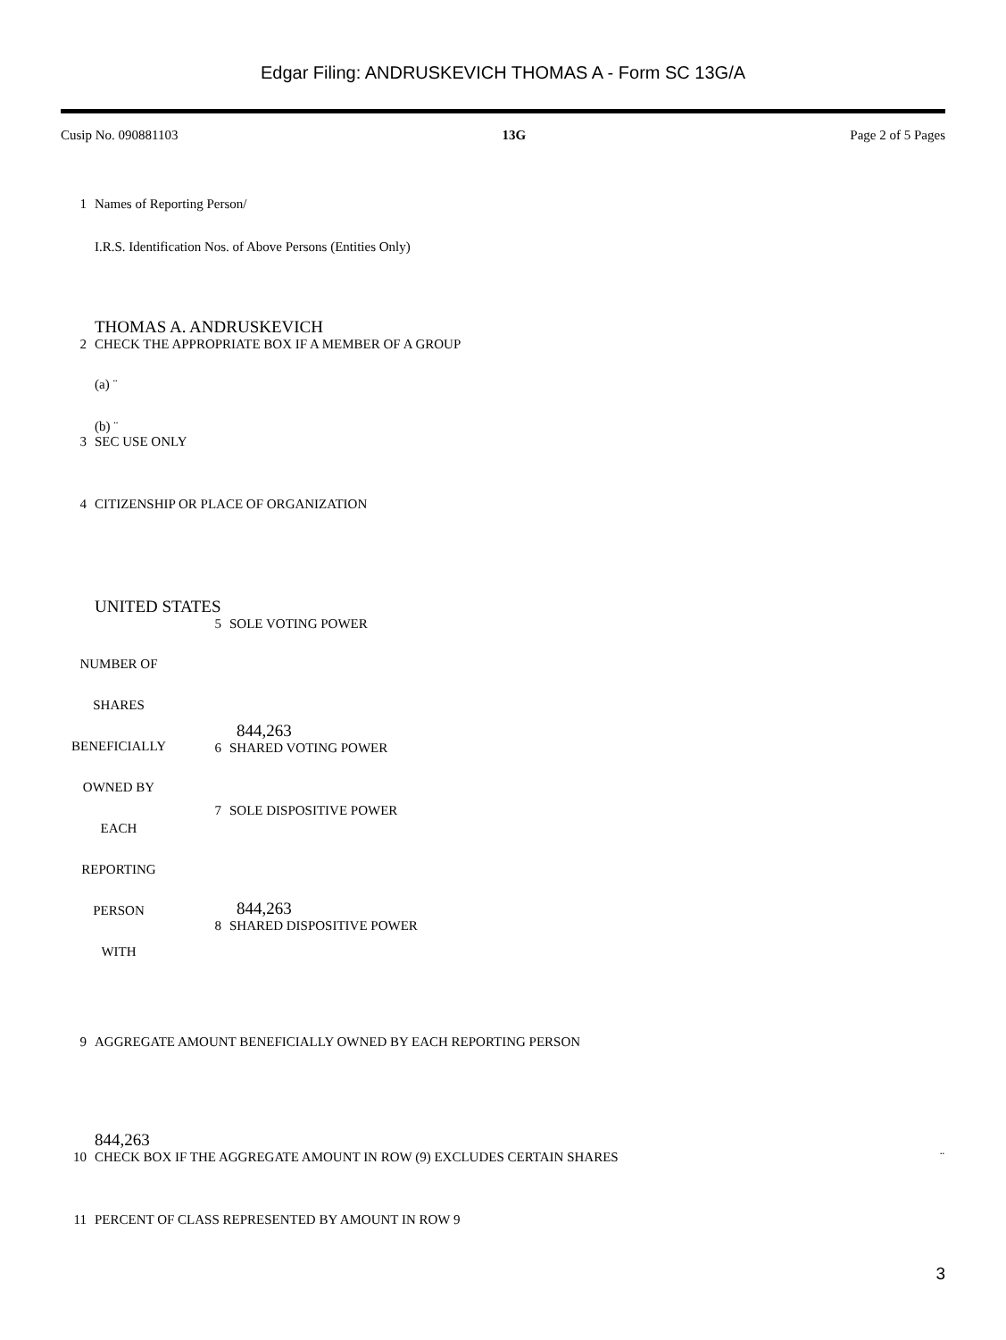Edgar Filing: ANDRUSKEVICH THOMAS A - Form SC 13G/A
Cusip No. 090881103 13G Page 2 of 5 Pages
| 1 | Names of Reporting Person/ I.R.S. Identification Nos. of Above Persons (Entities Only) THOMAS A. ANDRUSKEVICH |
| 2 | CHECK THE APPROPRIATE BOX IF A MEMBER OF A GROUP (a) ¨ (b) ¨ |
| 3 | SEC USE ONLY |
| 4 | CITIZENSHIP OR PLACE OF ORGANIZATION UNITED STATES |
| NUMBER OF SHARES BENEFICIALLY OWNED BY EACH REPORTING PERSON WITH | 5 | SOLE VOTING POWER 844,263 |
| | 6 | SHARED VOTING POWER |
| | 7 | SOLE DISPOSITIVE POWER 844,263 |
| | 8 | SHARED DISPOSITIVE POWER |
| 9 | AGGREGATE AMOUNT BENEFICIALLY OWNED BY EACH REPORTING PERSON 844,263 | |
| 10 | CHECK BOX IF THE AGGREGATE AMOUNT IN ROW (9) EXCLUDES CERTAIN SHARES | ¨ |
| 11 | PERCENT OF CLASS REPRESENTED BY AMOUNT IN ROW 9 | |
3